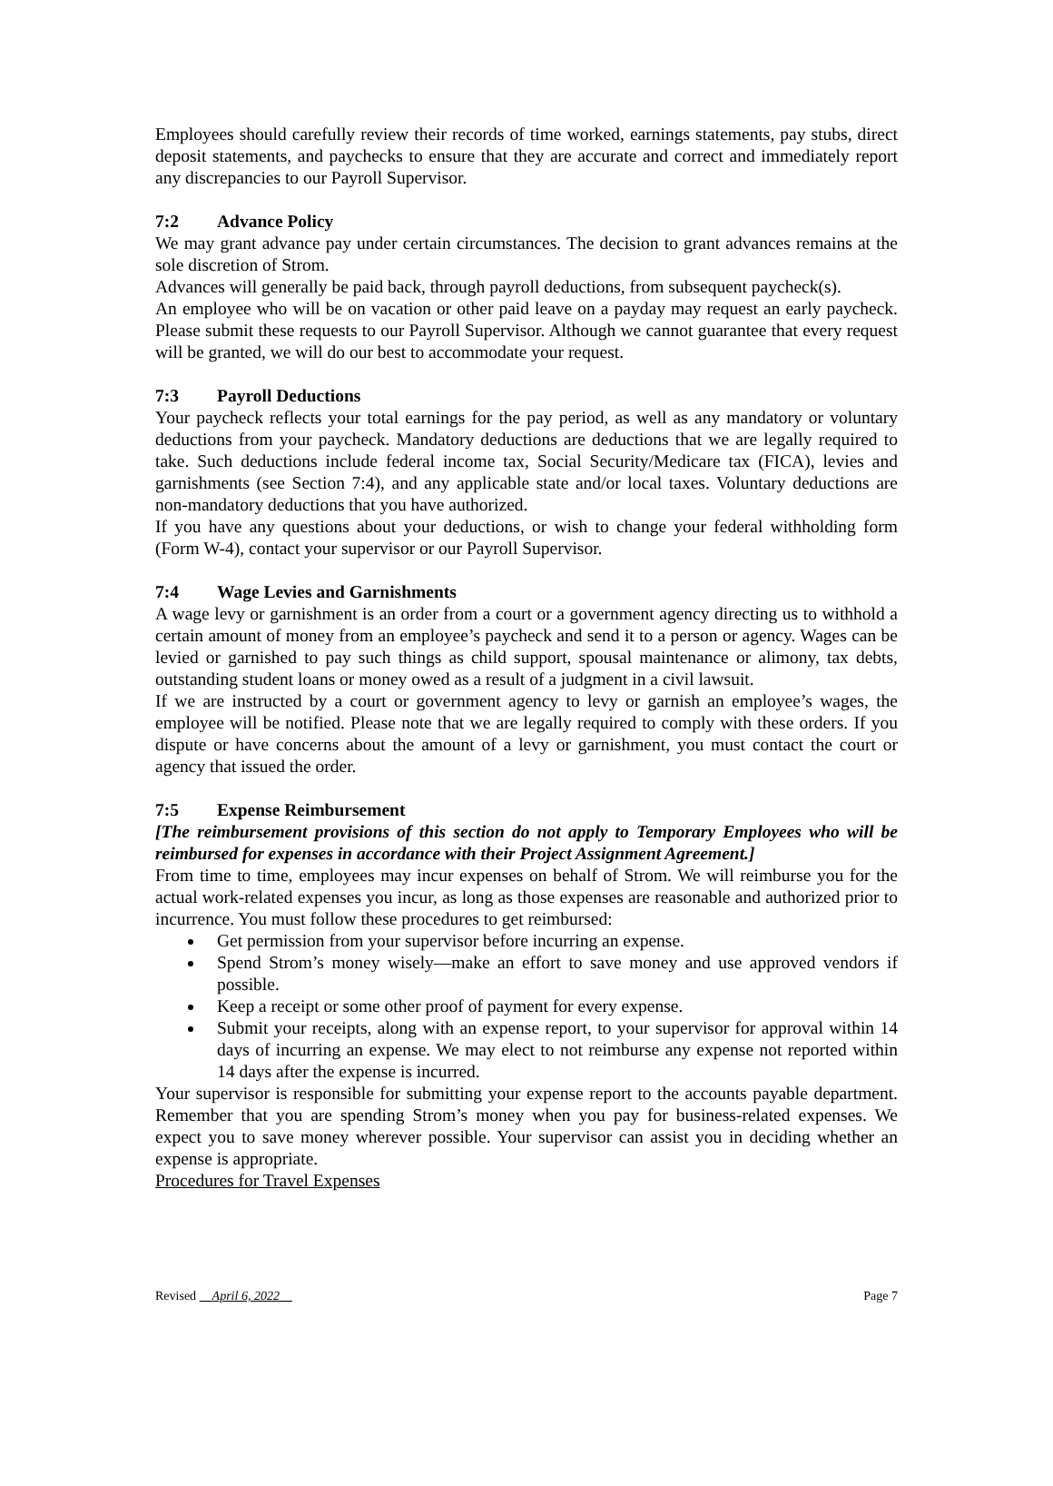Employees should carefully review their records of time worked, earnings statements, pay stubs, direct deposit statements, and paychecks to ensure that they are accurate and correct and immediately report any discrepancies to our Payroll Supervisor.
7:2 Advance Policy
We may grant advance pay under certain circumstances. The decision to grant advances remains at the sole discretion of Strom.
Advances will generally be paid back, through payroll deductions, from subsequent paycheck(s).
An employee who will be on vacation or other paid leave on a payday may request an early paycheck. Please submit these requests to our Payroll Supervisor. Although we cannot guarantee that every request will be granted, we will do our best to accommodate your request.
7:3 Payroll Deductions
Your paycheck reflects your total earnings for the pay period, as well as any mandatory or voluntary deductions from your paycheck. Mandatory deductions are deductions that we are legally required to take. Such deductions include federal income tax, Social Security/Medicare tax (FICA), levies and garnishments (see Section 7:4), and any applicable state and/or local taxes. Voluntary deductions are non-mandatory deductions that you have authorized.
If you have any questions about your deductions, or wish to change your federal withholding form (Form W-4), contact your supervisor or our Payroll Supervisor.
7:4 Wage Levies and Garnishments
A wage levy or garnishment is an order from a court or a government agency directing us to withhold a certain amount of money from an employee’s paycheck and send it to a person or agency. Wages can be levied or garnished to pay such things as child support, spousal maintenance or alimony, tax debts, outstanding student loans or money owed as a result of a judgment in a civil lawsuit.
If we are instructed by a court or government agency to levy or garnish an employee’s wages, the employee will be notified. Please note that we are legally required to comply with these orders. If you dispute or have concerns about the amount of a levy or garnishment, you must contact the court or agency that issued the order.
7:5 Expense Reimbursement
[The reimbursement provisions of this section do not apply to Temporary Employees who will be reimbursed for expenses in accordance with their Project Assignment Agreement.]
From time to time, employees may incur expenses on behalf of Strom. We will reimburse you for the actual work-related expenses you incur, as long as those expenses are reasonable and authorized prior to incurrence. You must follow these procedures to get reimbursed:
Get permission from your supervisor before incurring an expense.
Spend Strom’s money wisely—make an effort to save money and use approved vendors if possible.
Keep a receipt or some other proof of payment for every expense.
Submit your receipts, along with an expense report, to your supervisor for approval within 14 days of incurring an expense. We may elect to not reimburse any expense not reported within 14 days after the expense is incurred.
Your supervisor is responsible for submitting your expense report to the accounts payable department. Remember that you are spending Strom’s money when you pay for business-related expenses. We expect you to save money wherever possible. Your supervisor can assist you in deciding whether an expense is appropriate.
Procedures for Travel Expenses
Revised April 6, 2022 Page 7